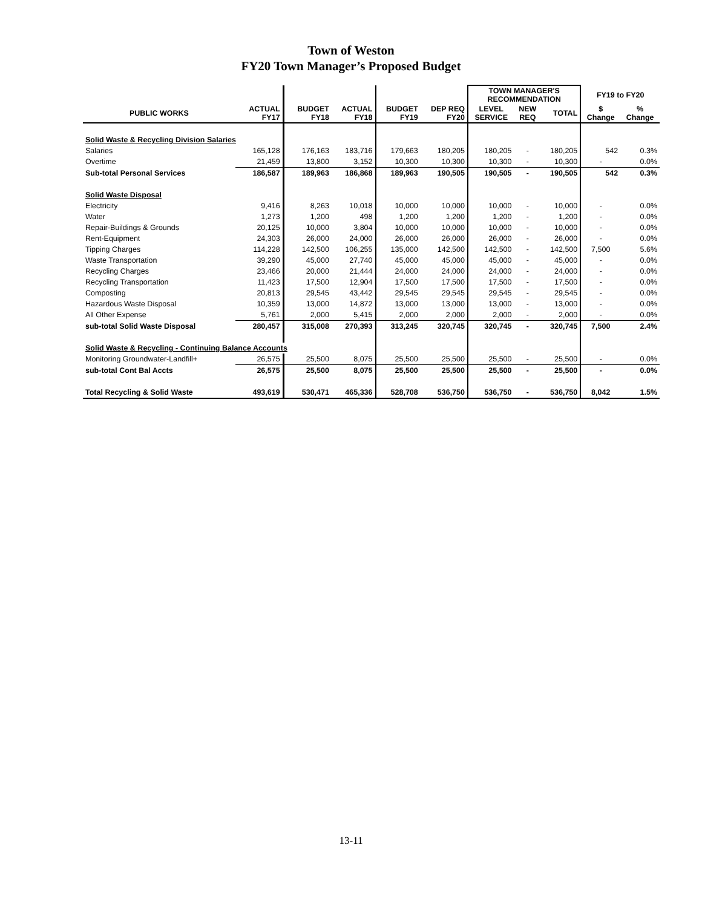Town of Weston
FY20 Town Manager’s Proposed Budget
| | | | | | | TOWN MANAGER'S RECOMMENDATION | | | FY19 to FY20 | |
| --- | --- | --- | --- | --- | --- | --- | --- | --- | --- | --- |
| PUBLIC WORKS | ACTUAL FY17 | BUDGET FY18 | ACTUAL FY18 | BUDGET FY19 | DEP REQ FY20 | LEVEL SERVICE | NEW REQ | TOTAL | $ Change | % Change |
| Solid Waste & Recycling Division Salaries | | | | | | | | | | |
| Salaries | 165,128 | 176,163 | 183,716 | 179,663 | 180,205 | 180,205 | - | 180,205 | 542 | 0.3% |
| Overtime | 21,459 | 13,800 | 3,152 | 10,300 | 10,300 | 10,300 | - | 10,300 | - | 0.0% |
| Sub-total Personal Services | 186,587 | 189,963 | 186,868 | 189,963 | 190,505 | 190,505 | - | 190,505 | 542 | 0.3% |
| Solid Waste Disposal | | | | | | | | | | |
| Electricity | 9,416 | 8,263 | 10,018 | 10,000 | 10,000 | 10,000 | - | 10,000 | - | 0.0% |
| Water | 1,273 | 1,200 | 498 | 1,200 | 1,200 | 1,200 | - | 1,200 | - | 0.0% |
| Repair-Buildings & Grounds | 20,125 | 10,000 | 3,804 | 10,000 | 10,000 | 10,000 | - | 10,000 | - | 0.0% |
| Rent-Equipment | 24,303 | 26,000 | 24,000 | 26,000 | 26,000 | 26,000 | - | 26,000 | - | 0.0% |
| Tipping Charges | 114,228 | 142,500 | 106,255 | 135,000 | 142,500 | 142,500 | - | 142,500 | 7,500 | 5.6% |
| Waste Transportation | 39,290 | 45,000 | 27,740 | 45,000 | 45,000 | 45,000 | - | 45,000 | - | 0.0% |
| Recycling Charges | 23,466 | 20,000 | 21,444 | 24,000 | 24,000 | 24,000 | - | 24,000 | - | 0.0% |
| Recycling Transportation | 11,423 | 17,500 | 12,904 | 17,500 | 17,500 | 17,500 | - | 17,500 | - | 0.0% |
| Composting | 20,813 | 29,545 | 43,442 | 29,545 | 29,545 | 29,545 | - | 29,545 | - | 0.0% |
| Hazardous Waste Disposal | 10,359 | 13,000 | 14,872 | 13,000 | 13,000 | 13,000 | - | 13,000 | - | 0.0% |
| All Other Expense | 5,761 | 2,000 | 5,415 | 2,000 | 2,000 | 2,000 | - | 2,000 | - | 0.0% |
| sub-total Solid Waste Disposal | 280,457 | 315,008 | 270,393 | 313,245 | 320,745 | 320,745 | - | 320,745 | 7,500 | 2.4% |
| Solid Waste & Recycling - Continuing Balance Accounts | | | | | | | | | | |
| Monitoring Groundwater-Landfill+ | 26,575 | 25,500 | 8,075 | 25,500 | 25,500 | 25,500 | - | 25,500 | - | 0.0% |
| sub-total Cont Bal Accts | 26,575 | 25,500 | 8,075 | 25,500 | 25,500 | 25,500 | - | 25,500 | - | 0.0% |
| Total Recycling & Solid Waste | 493,619 | 530,471 | 465,336 | 528,708 | 536,750 | 536,750 | - | 536,750 | 8,042 | 1.5% |
13-11